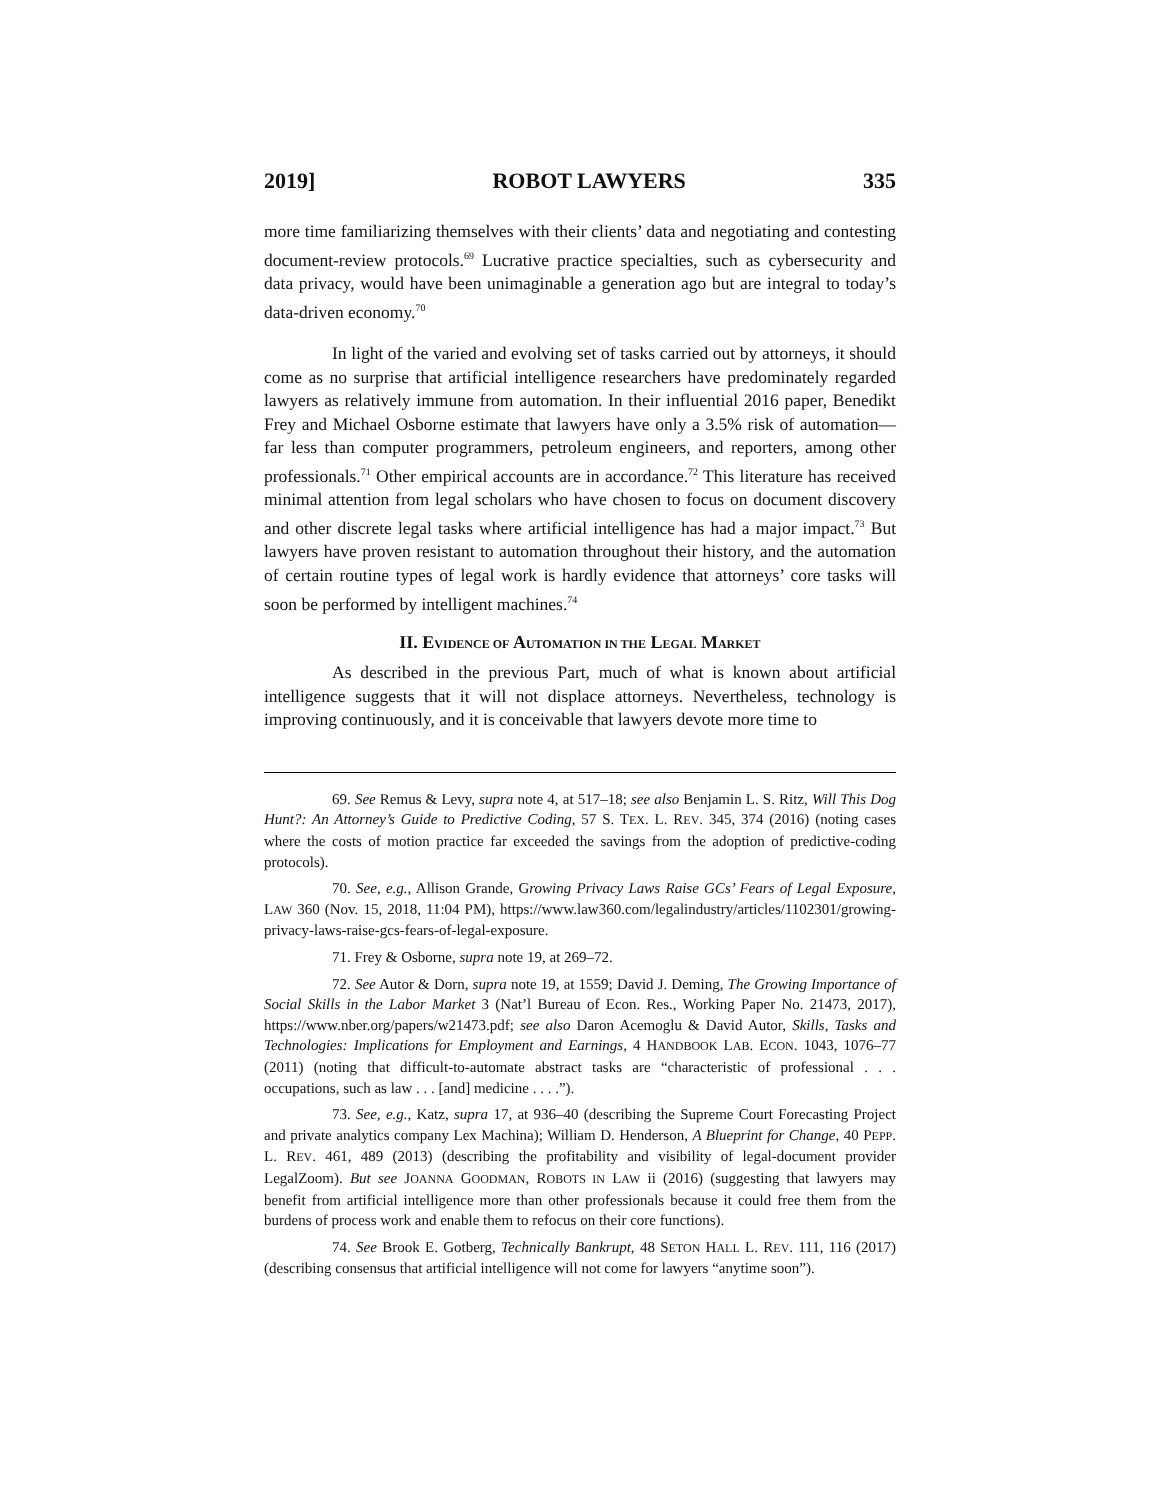2019] ROBOT LAWYERS 335
more time familiarizing themselves with their clients’ data and negotiating and contesting document-review protocols.<sup>69</sup> Lucrative practice specialties, such as cybersecurity and data privacy, would have been unimaginable a generation ago but are integral to today’s data-driven economy.<sup>70</sup>
In light of the varied and evolving set of tasks carried out by attorneys, it should come as no surprise that artificial intelligence researchers have predominately regarded lawyers as relatively immune from automation. In their influential 2016 paper, Benedikt Frey and Michael Osborne estimate that lawyers have only a 3.5% risk of automation—far less than computer programmers, petroleum engineers, and reporters, among other professionals.<sup>71</sup> Other empirical accounts are in accordance.<sup>72</sup> This literature has received minimal attention from legal scholars who have chosen to focus on document discovery and other discrete legal tasks where artificial intelligence has had a major impact.<sup>73</sup> But lawyers have proven resistant to automation throughout their history, and the automation of certain routine types of legal work is hardly evidence that attorneys’ core tasks will soon be performed by intelligent machines.<sup>74</sup>
II. EVIDENCE OF AUTOMATION IN THE LEGAL MARKET
As described in the previous Part, much of what is known about artificial intelligence suggests that it will not displace attorneys. Nevertheless, technology is improving continuously, and it is conceivable that lawyers devote more time to
69. See Remus & Levy, supra note 4, at 517–18; see also Benjamin L. S. Ritz, Will This Dog Hunt?: An Attorney’s Guide to Predictive Coding, 57 S. TEX. L. REV. 345, 374 (2016) (noting cases where the costs of motion practice far exceeded the savings from the adoption of predictive-coding protocols).
70. See, e.g., Allison Grande, Growing Privacy Laws Raise GCs’ Fears of Legal Exposure, LAW 360 (Nov. 15, 2018, 11:04 PM), https://www.law360.com/legalindustry/articles/1102301/growing-privacy-laws-raise-gcs-fears-of-legal-exposure.
71. Frey & Osborne, supra note 19, at 269–72.
72. See Autor & Dorn, supra note 19, at 1559; David J. Deming, The Growing Importance of Social Skills in the Labor Market 3 (Nat’l Bureau of Econ. Res., Working Paper No. 21473, 2017), https://www.nber.org/papers/w21473.pdf; see also Daron Acemoglu & David Autor, Skills, Tasks and Technologies: Implications for Employment and Earnings, 4 HANDBOOK LAB. ECON. 1043, 1076–77 (2011) (noting that difficult-to-automate abstract tasks are “characteristic of professional . . . occupations, such as law . . . [and] medicine . . . .”).
73. See, e.g., Katz, supra 17, at 936–40 (describing the Supreme Court Forecasting Project and private analytics company Lex Machina); William D. Henderson, A Blueprint for Change, 40 PEPP. L. REV. 461, 489 (2013) (describing the profitability and visibility of legal-document provider LegalZoom). But see JOANNA GOODMAN, ROBOTS IN LAW ii (2016) (suggesting that lawyers may benefit from artificial intelligence more than other professionals because it could free them from the burdens of process work and enable them to refocus on their core functions).
74. See Brook E. Gotberg, Technically Bankrupt, 48 SETON HALL L. REV. 111, 116 (2017) (describing consensus that artificial intelligence will not come for lawyers “anytime soon”).